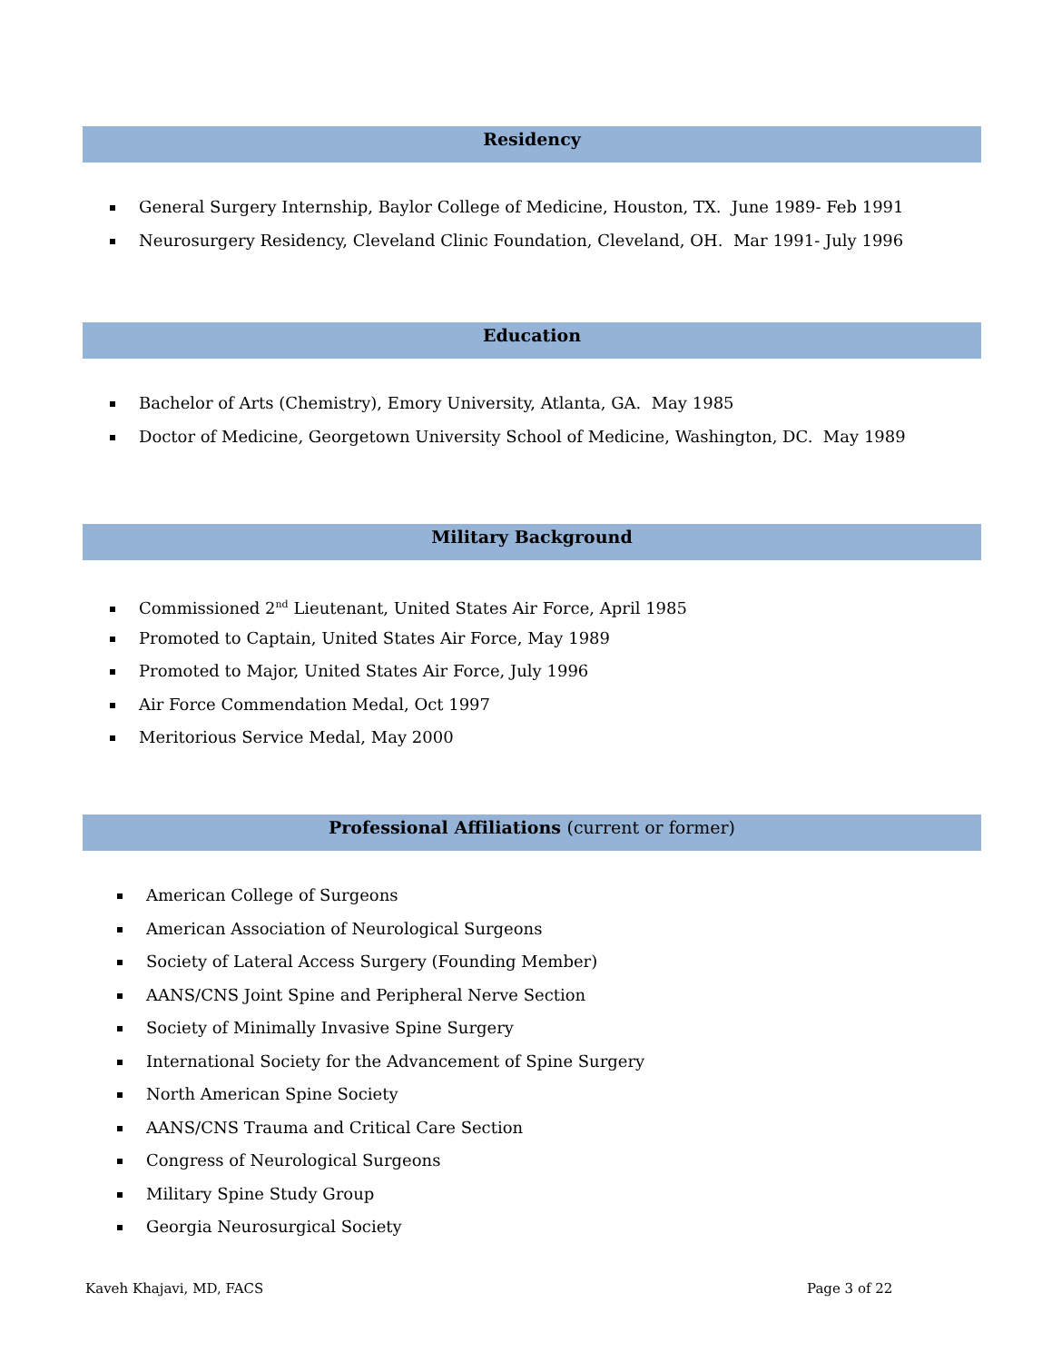Residency
General Surgery Internship, Baylor College of Medicine, Houston, TX. June 1989- Feb 1991
Neurosurgery Residency, Cleveland Clinic Foundation, Cleveland, OH. Mar 1991- July 1996
Education
Bachelor of Arts (Chemistry), Emory University, Atlanta, GA. May 1985
Doctor of Medicine, Georgetown University School of Medicine, Washington, DC. May 1989
Military Background
Commissioned 2<sup>nd</sup> Lieutenant, United States Air Force, April 1985
Promoted to Captain, United States Air Force, May 1989
Promoted to Major, United States Air Force, July 1996
Air Force Commendation Medal, Oct 1997
Meritorious Service Medal, May 2000
Professional Affiliations (current or former)
American College of Surgeons
American Association of Neurological Surgeons
Society of Lateral Access Surgery (Founding Member)
AANS/CNS Joint Spine and Peripheral Nerve Section
Society of Minimally Invasive Spine Surgery
International Society for the Advancement of Spine Surgery
North American Spine Society
AANS/CNS Trauma and Critical Care Section
Congress of Neurological Surgeons
Military Spine Study Group
Georgia Neurosurgical Society
Kaveh Khajavi, MD, FACS Page 3 of 22